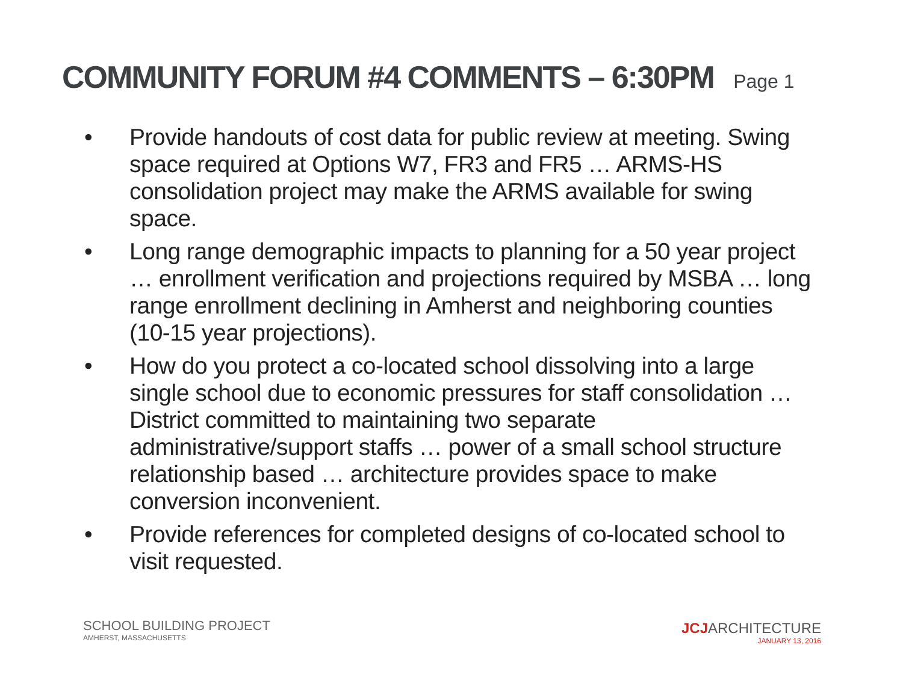COMMUNITY FORUM #4 COMMENTS – 6:30PM Page 1
• Provide handouts of cost data for public review at meeting. Swing space required at Options W7, FR3 and FR5 … ARMS-HS consolidation project may make the ARMS available for swing space.
• Long range demographic impacts to planning for a 50 year project … enrollment verification and projections required by MSBA … long range enrollment declining in Amherst and neighboring counties (10-15 year projections).
• How do you protect a co-located school dissolving into a large single school due to economic pressures for staff consolidation … District committed to maintaining two separate administrative/support staffs … power of a small school structure relationship based … architecture provides space to make conversion inconvenient.
• Provide references for completed designs of co-located school to visit requested.
SCHOOL BUILDING PROJECT
AMHERST, MASSACHUSETTS
JCJARCHITECTURE
JANUARY 13, 2016